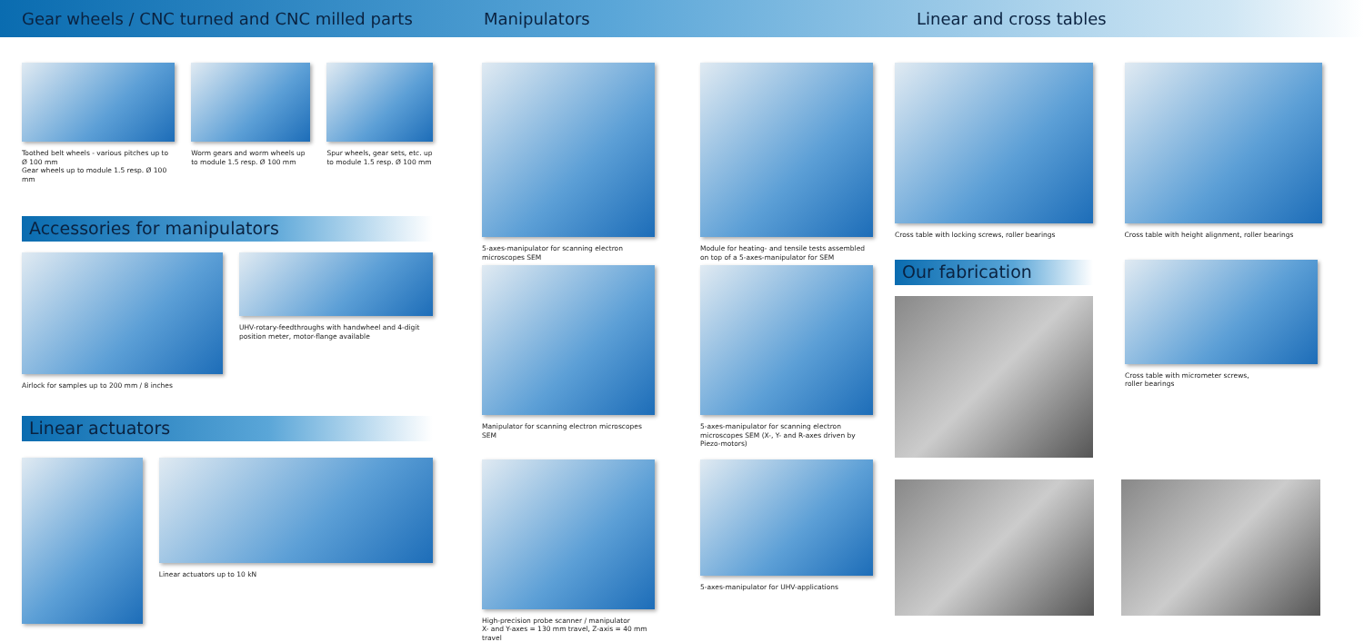Gear wheels / CNC turned and CNC milled parts Manipulators Linear and cross tables
Toothed belt wheels - various pitches up to Ø 100 mm
Gear wheels up to module 1.5 resp. Ø 100 mm
Worm gears and worm wheels up to module 1.5 resp. Ø 100 mm
Spur wheels, gear sets, etc. up to module 1.5 resp. Ø 100 mm
Accessories for manipulators
Airlock for samples up to 200 mm / 8 inches
UHV-rotary-feedthroughs with handwheel and 4-digit position meter, motor-flange available
Linear actuators
Linear actuators up to 10 kN
5-axes-manipulator for scanning electron microscopes SEM
Module for heating- and tensile tests assembled on top of a 5-axes-manipulator for SEM
Manipulator for scanning electron microscopes SEM
5-axes-manipulator for scanning electron microscopes SEM (X-, Y- and R-axes driven by Piezo-motors)
High-precision probe scanner / manipulator
X- and Y-axes = 130 mm travel, Z-axis = 40 mm travel
5-axes-manipulator for UHV-applications
Cross table with locking screws, roller bearings
Cross table with height alignment, roller bearings
Our fabrication
Cross table with micrometer screws,
roller bearings